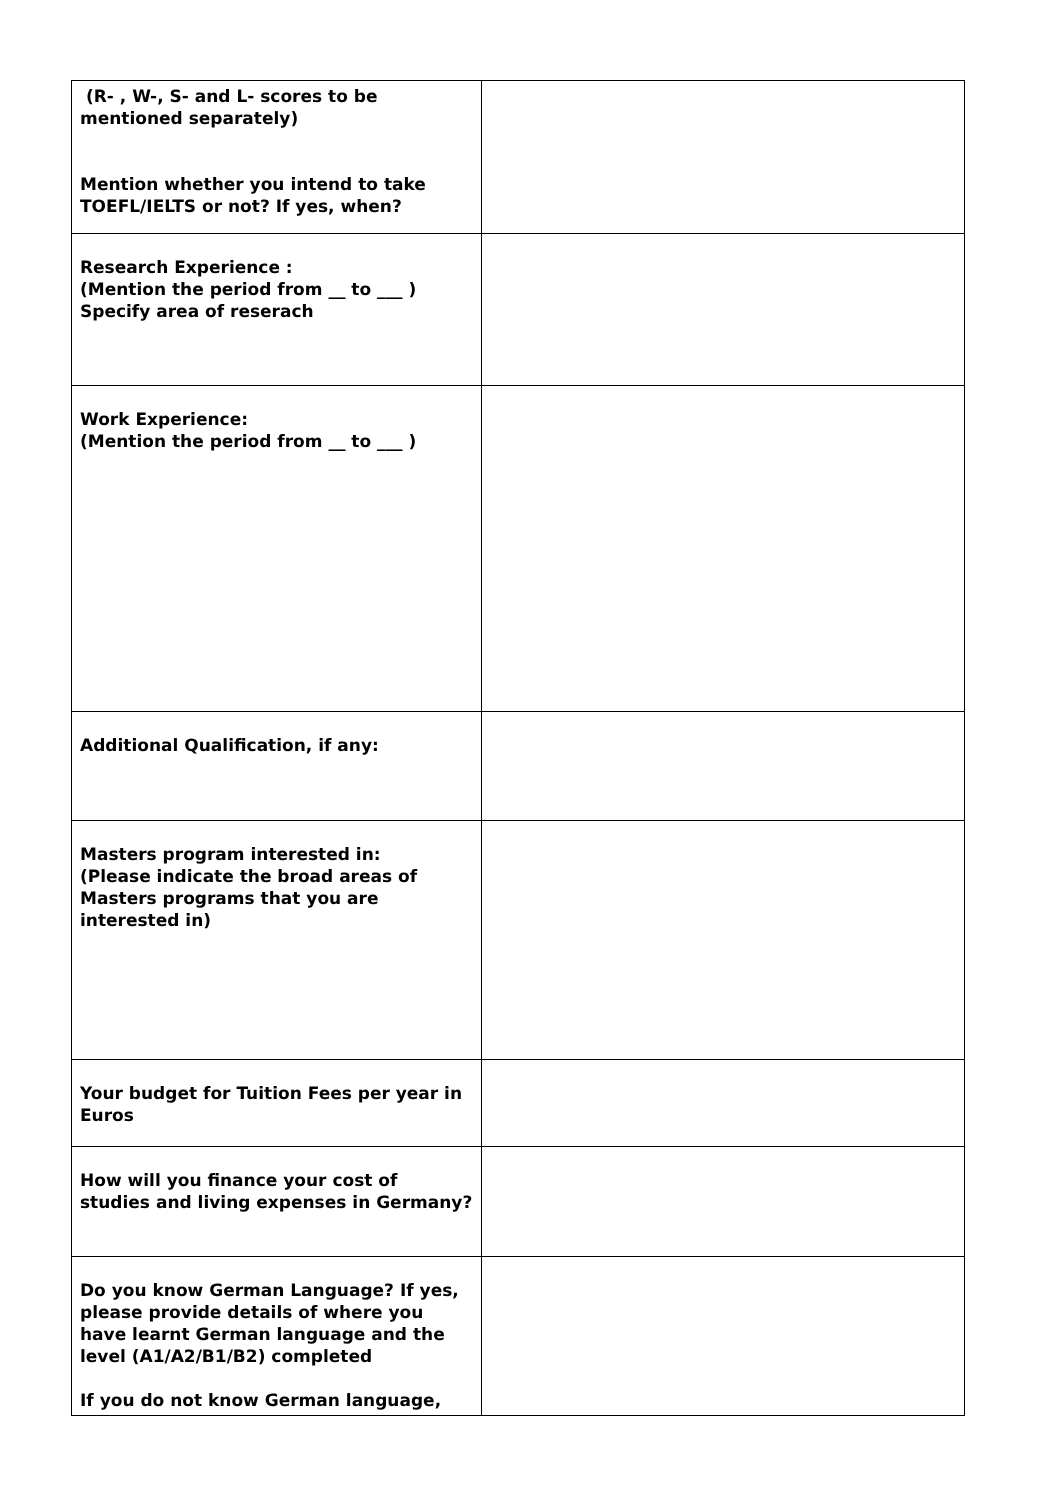| (R- , W-, S- and L- scores to be mentioned separately) Mention whether you intend to take TOEFL/IELTS or not? If yes, when? | |
| Research Experience : (Mention the period from __ to ___ ) Specify area of reserach | |
| Work Experience: (Mention the period from __ to ___ ) | |
| Additional Qualification, if any: | |
| Masters program interested in: (Please indicate the broad areas of Masters programs that you are interested in) | |
| Your budget for Tuition Fees per year in Euros | |
| How will you finance your cost of studies and living expenses in Germany? | |
| Do you know German Language? If yes, please provide details of where you have learnt German language and the level (A1/A2/B1/B2) completed If you do not know German language, | |